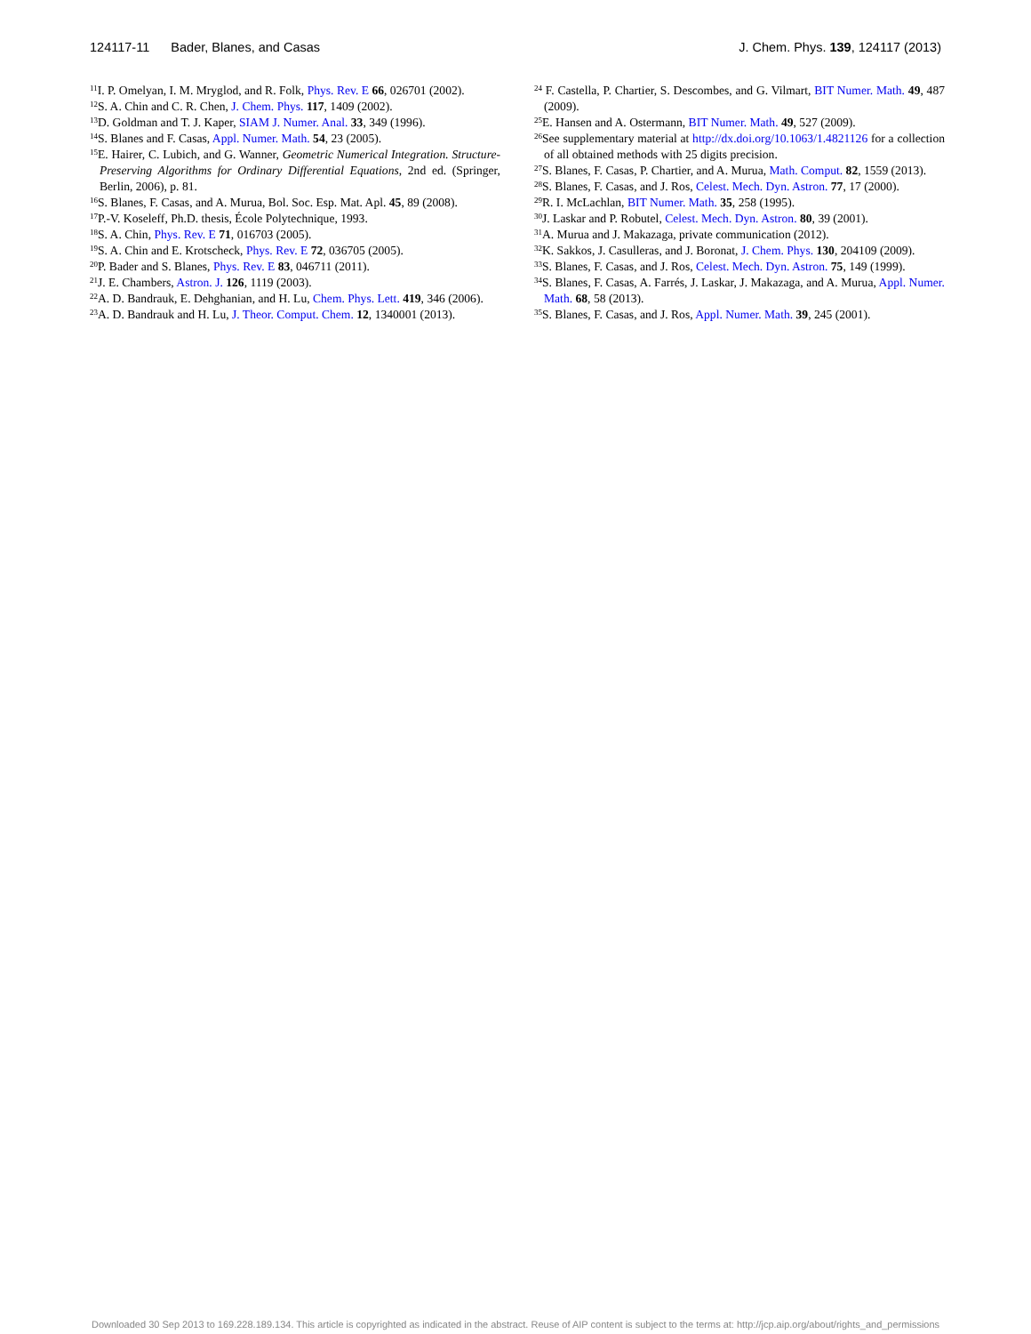124117-11 Bader, Blanes, and Casas J. Chem. Phys. 139, 124117 (2013)
<sup>11</sup> I. P. Omelyan, I. M. Mryglod, and R. Folk, Phys. Rev. E 66, 026701 (2002).
<sup>12</sup> S. A. Chin and C. R. Chen, J. Chem. Phys. 117, 1409 (2002).
<sup>13</sup> D. Goldman and T. J. Kaper, SIAM J. Numer. Anal. 33, 349 (1996).
<sup>14</sup> S. Blanes and F. Casas, Appl. Numer. Math. 54, 23 (2005).
<sup>15</sup> E. Hairer, C. Lubich, and G. Wanner, Geometric Numerical Integration. Structure-Preserving Algorithms for Ordinary Differential Equations, 2nd ed. (Springer, Berlin, 2006), p. 81.
<sup>16</sup>S. Blanes, F. Casas, and A. Murua, Bol. Soc. Esp. Mat. Apl. 45, 89 (2008).
<sup>17</sup>P.-V. Koseleff, Ph.D. thesis, École Polytechnique, 1993.
<sup>18</sup>S. A. Chin, Phys. Rev. E 71, 016703 (2005).
<sup>19</sup>S. A. Chin and E. Krotscheck, Phys. Rev. E 72, 036705 (2005).
<sup>20</sup>P. Bader and S. Blanes, Phys. Rev. E 83, 046711 (2011).
<sup>21</sup> J. E. Chambers, Astron. J. 126, 1119 (2003).
<sup>22</sup> A. D. Bandrauk, E. Dehghanian, and H. Lu, Chem. Phys. Lett. 419, 346 (2006).
<sup>23</sup> A. D. Bandrauk and H. Lu, J. Theor. Comput. Chem. 12, 1340001 (2013).
<sup>24</sup> F. Castella, P. Chartier, S. Descombes, and G. Vilmart, BIT Numer. Math. 49, 487 (2009).
<sup>25</sup> E. Hansen and A. Ostermann, BIT Numer. Math. 49, 527 (2009).
<sup>26</sup> See supplementary material at http://dx.doi.org/10.1063/1.4821126 for a collection of all obtained methods with 25 digits precision.
<sup>27</sup>S. Blanes, F. Casas, P. Chartier, and A. Murua, Math. Comput. 82, 1559 (2013).
<sup>28</sup>S. Blanes, F. Casas, and J. Ros, Celest. Mech. Dyn. Astron. 77, 17 (2000).
<sup>29</sup> R. I. McLachlan, BIT Numer. Math. 35, 258 (1995).
<sup>30</sup> J. Laskar and P. Robutel, Celest. Mech. Dyn. Astron. 80, 39 (2001).
<sup>31</sup> A. Murua and J. Makazaga, private communication (2012).
<sup>32</sup>K. Sakkos, J. Casulleras, and J. Boronat, J. Chem. Phys. 130, 204109 (2009).
<sup>33</sup>S. Blanes, F. Casas, and J. Ros, Celest. Mech. Dyn. Astron. 75, 149 (1999).
<sup>34</sup>S. Blanes, F. Casas, A. Farrés, J. Laskar, J. Makazaga, and A. Murua, Appl. Numer. Math. 68, 58 (2013).
<sup>35</sup>S. Blanes, F. Casas, and J. Ros, Appl. Numer. Math. 39, 245 (2001).
Downloaded 30 Sep 2013 to 169.228.189.134. This article is copyrighted as indicated in the abstract. Reuse of AIP content is subject to the terms at: http://jcp.aip.org/about/rights_and_permissions